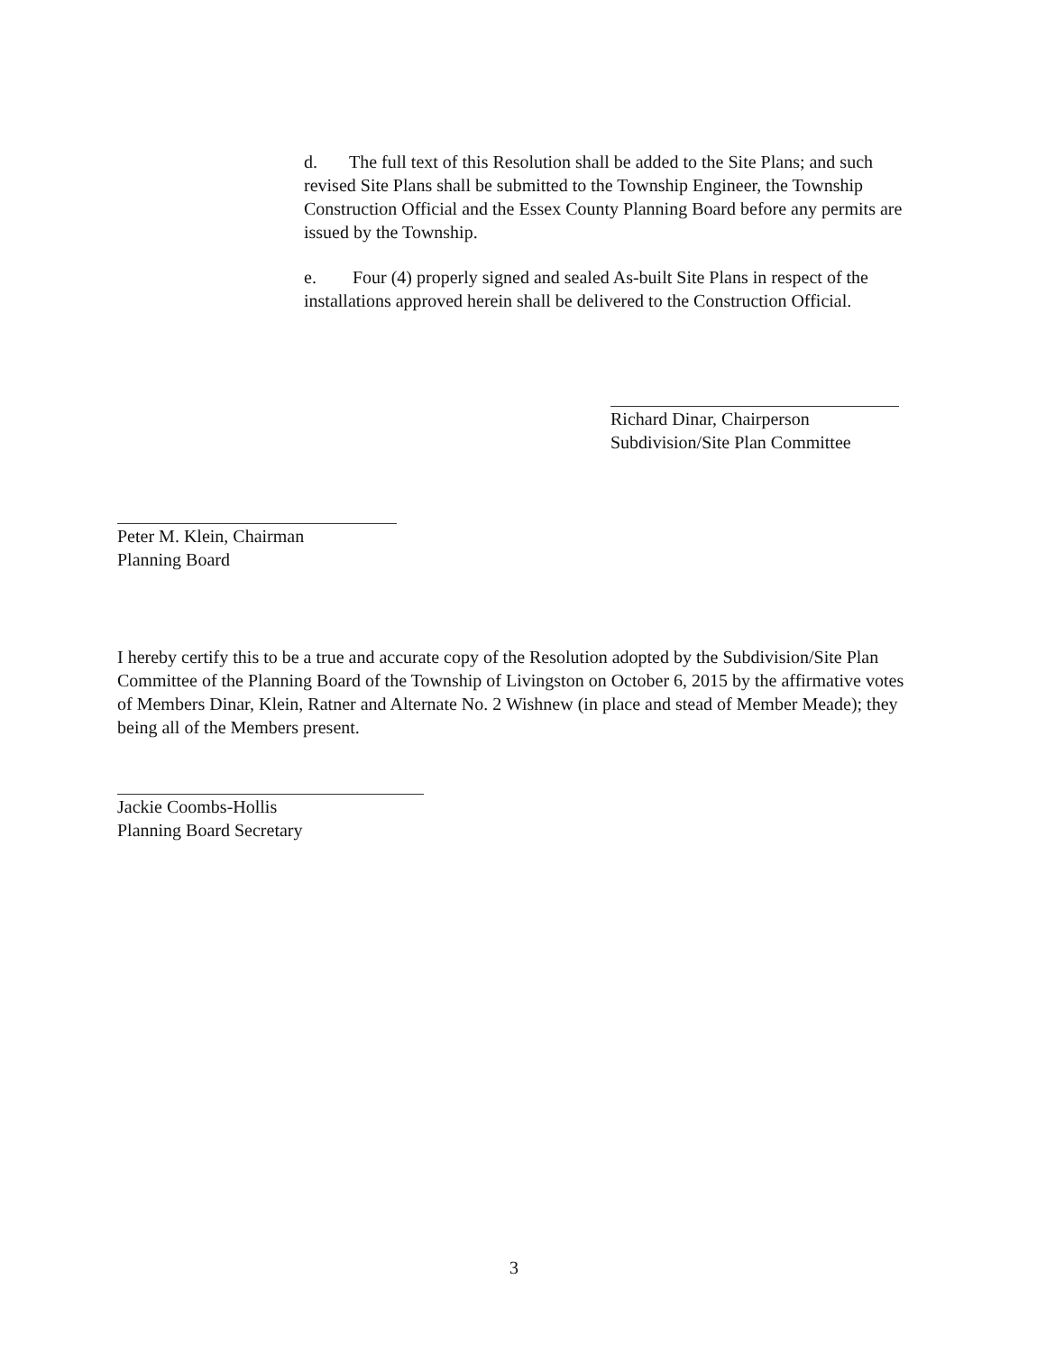d. The full text of this Resolution shall be added to the Site Plans; and such revised Site Plans shall be submitted to the Township Engineer, the Township Construction Official and the Essex County Planning Board before any permits are issued by the Township.
e. Four (4) properly signed and sealed As-built Site Plans in respect of the installations approved herein shall be delivered to the Construction Official.
Richard Dinar, Chairperson
Subdivision/Site Plan Committee
Peter M. Klein, Chairman
Planning Board
I hereby certify this to be a true and accurate copy of the Resolution adopted by the Subdivision/Site Plan Committee of the Planning Board of the Township of Livingston on October 6, 2015 by the affirmative votes of Members Dinar, Klein, Ratner and Alternate No. 2 Wishnew (in place and stead of Member Meade); they being all of the Members present.
Jackie Coombs-Hollis
Planning Board Secretary
3